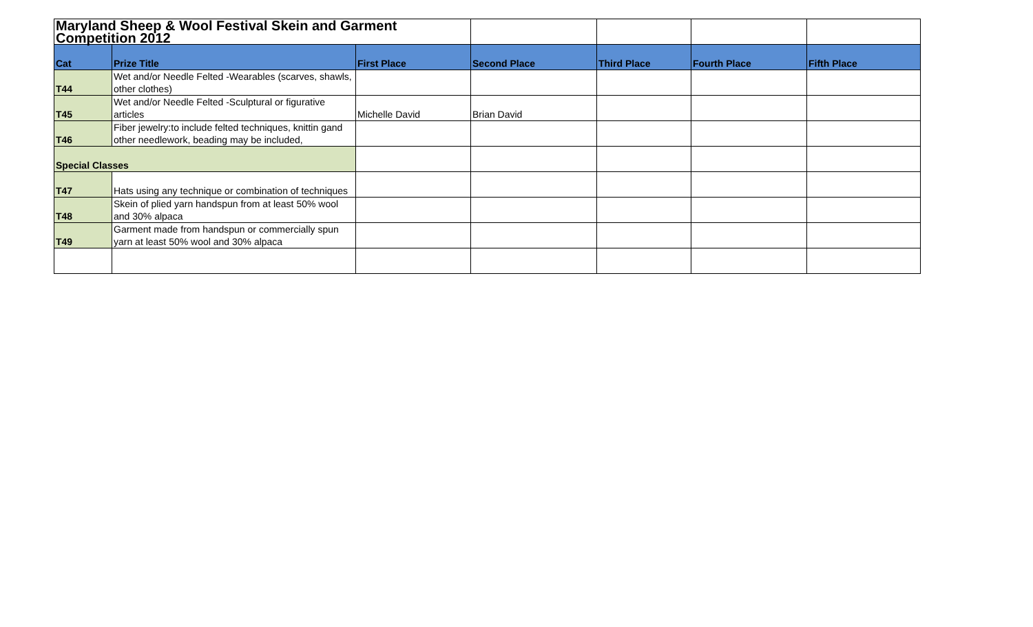| Maryland Sheep & Wool Festival Skein and Garment Competition 2012 | | | | | | |
| Cat | Prize Title | First Place | Second Place | Third Place | Fourth Place | Fifth Place |
| T44 | Wet and/or Needle Felted -Wearables (scarves, shawls, other clothes) | | | | | |
| T45 | Wet and/or Needle Felted -Sculptural or figurative articles | Michelle David | Brian David | | | |
| T46 | Fiber jewelry:to include felted techniques, knittin gand other needlework, beading may be included, | | | | | |
| Special Classes | | | | | | |
| T47 | Hats using any technique or combination of techniques | | | | | |
| T48 | Skein of plied yarn handspun from at least 50% wool and 30% alpaca | | | | | |
| T49 | Garment made from handspun or commercially spun yarn at least 50% wool and 30% alpaca | | | | | |